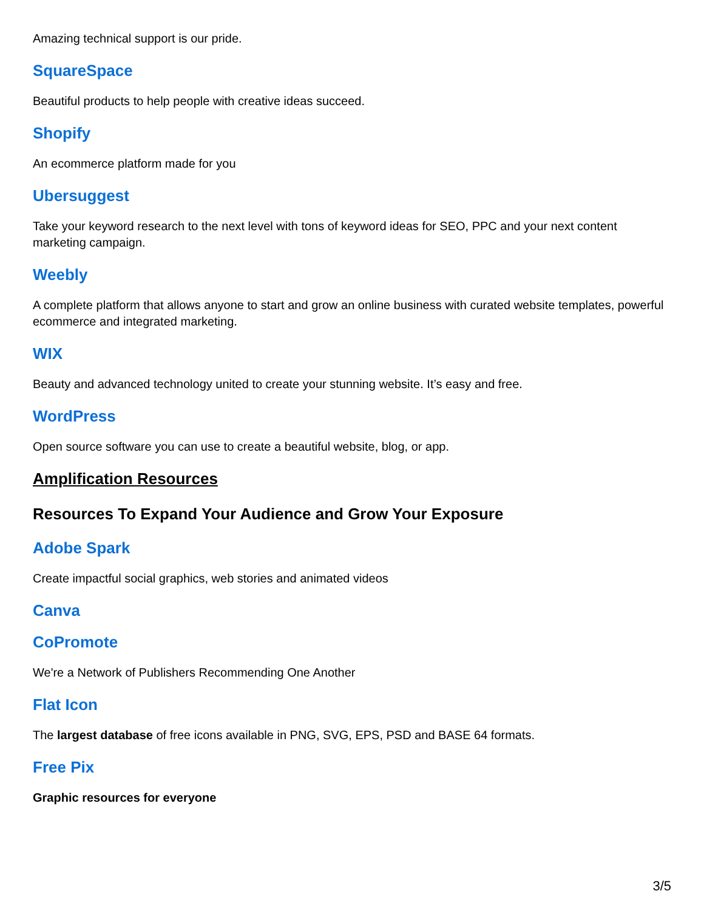Amazing technical support is our pride.
SquareSpace
Beautiful products to help people with creative ideas succeed.
Shopify
An ecommerce platform made for you
Ubersuggest
Take your keyword research to the next level with tons of keyword ideas for SEO, PPC and your next content marketing campaign.
Weebly
A complete platform that allows anyone to start and grow an online business with curated website templates, powerful ecommerce and integrated marketing.
WIX
Beauty and advanced technology united to create your stunning website. It’s easy and free.
WordPress
Open source software you can use to create a beautiful website, blog, or app.
Amplification Resources
Resources To Expand Your Audience and Grow Your Exposure
Adobe Spark
Create impactful social graphics, web stories and animated videos
Canva
CoPromote
We're a Network of Publishers Recommending One Another
Flat Icon
The largest database of free icons available in PNG, SVG, EPS, PSD and BASE 64 formats.
Free Pix
Graphic resources for everyone
3/5